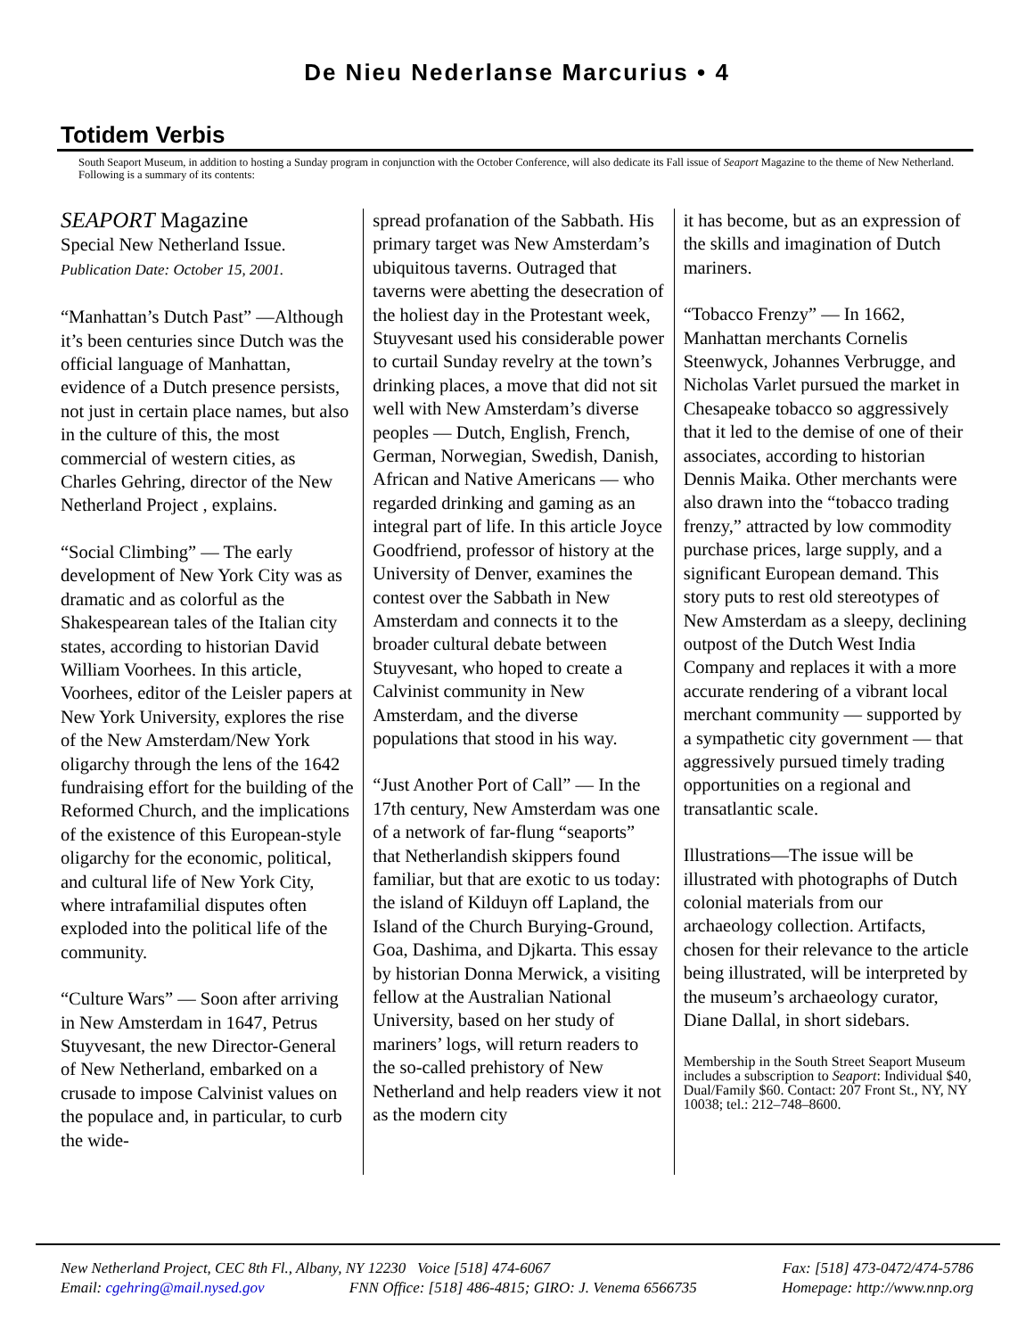De Nieu Nederlanse Marcurius • 4
Totidem Verbis
South Seaport Museum, in addition to hosting a Sunday program in conjunction with the October Conference, will also dedicate its Fall issue of Seaport Magazine to the theme of New Netherland. Following is a summary of its contents:
SEAPORT Magazine
Special New Netherland Issue.
Publication Date: October 15, 2001.
“Manhattan’s Dutch Past” —Although it’s been centuries since Dutch was the official language of Manhattan, evidence of a Dutch presence persists, not just in certain place names, but also in the culture of this, the most commercial of western cities, as Charles Gehring, director of the New Netherland Project , explains.
“Social Climbing” — The early development of New York City was as dramatic and as colorful as the Shakespearean tales of the Italian city states, according to historian David William Voorhees. In this article, Voorhees, editor of the Leisler papers at New York University, explores the rise of the New Amsterdam/New York oligarchy through the lens of the 1642 fundraising effort for the building of the Reformed Church, and the implications of the existence of this European-style oligarchy for the economic, political, and cultural life of New York City, where intrafamilial disputes often exploded into the political life of the community.
“Culture Wars” — Soon after arriving in New Amsterdam in 1647, Petrus Stuyvesant, the new Director-General of New Netherland, embarked on a crusade to impose Calvinist values on the populace and, in particular, to curb the wide-
spread profanation of the Sabbath. His primary target was New Amsterdam’s ubiquitous taverns. Outraged that taverns were abetting the desecration of the holiest day in the Protestant week, Stuyvesant used his considerable power to curtail Sunday revelry at the town’s drinking places, a move that did not sit well with New Amsterdam’s diverse peoples — Dutch, English, French, German, Norwegian, Swedish, Danish, African and Native Americans — who regarded drinking and gaming as an integral part of life. In this article Joyce Goodfriend, professor of history at the University of Denver, examines the contest over the Sabbath in New Amsterdam and connects it to the broader cultural debate between Stuyvesant, who hoped to create a Calvinist community in New Amsterdam, and the diverse populations that stood in his way.
“Just Another Port of Call” — In the 17th century, New Amsterdam was one of a network of far-flung “seaports” that Netherlandish skippers found familiar, but that are exotic to us today: the island of Kilduyn off Lapland, the Island of the Church Burying-Ground, Goa, Dashima, and Djkarta. This essay by historian Donna Merwick, a visiting fellow at the Australian National University, based on her study of mariners’ logs, will return readers to the so-called prehistory of New Netherland and help readers view it not as the modern city
it has become, but as an expression of the skills and imagination of Dutch mariners.
“Tobacco Frenzy” — In 1662, Manhattan merchants Cornelis Steenwyck, Johannes Verbrugge, and Nicholas Varlet pursued the market in Chesapeake tobacco so aggressively that it led to the demise of one of their associates, according to historian Dennis Maika. Other merchants were also drawn into the “tobacco trading frenzy,” attracted by low commodity purchase prices, large supply, and a significant European demand. This story puts to rest old stereotypes of New Amsterdam as a sleepy, declining outpost of the Dutch West India Company and replaces it with a more accurate rendering of a vibrant local merchant community — supported by a sympathetic city government — that aggressively pursued timely trading opportunities on a regional and transatlantic scale.
Illustrations—The issue will be illustrated with photographs of Dutch colonial materials from our archaeology collection. Artifacts, chosen for their relevance to the article being illustrated, will be interpreted by the museum’s archaeology curator, Diane Dallal, in short sidebars.
Membership in the South Street Seaport Museum includes a subscription to Seaport: Individual $40, Dual/Family $60. Contact: 207 Front St., NY, NY 10038; tel.: 212–748–8600.
New Netherland Project, CEC 8th Fl., Albany, NY 12230 Voice [518] 474-6067 Fax: [518] 473-0472/474-5786
Email: cgehring@mail.nysed.gov FNN Office: [518] 486-4815; GIRO: J. Venema 6566735 Homepage: http://www.nnp.org